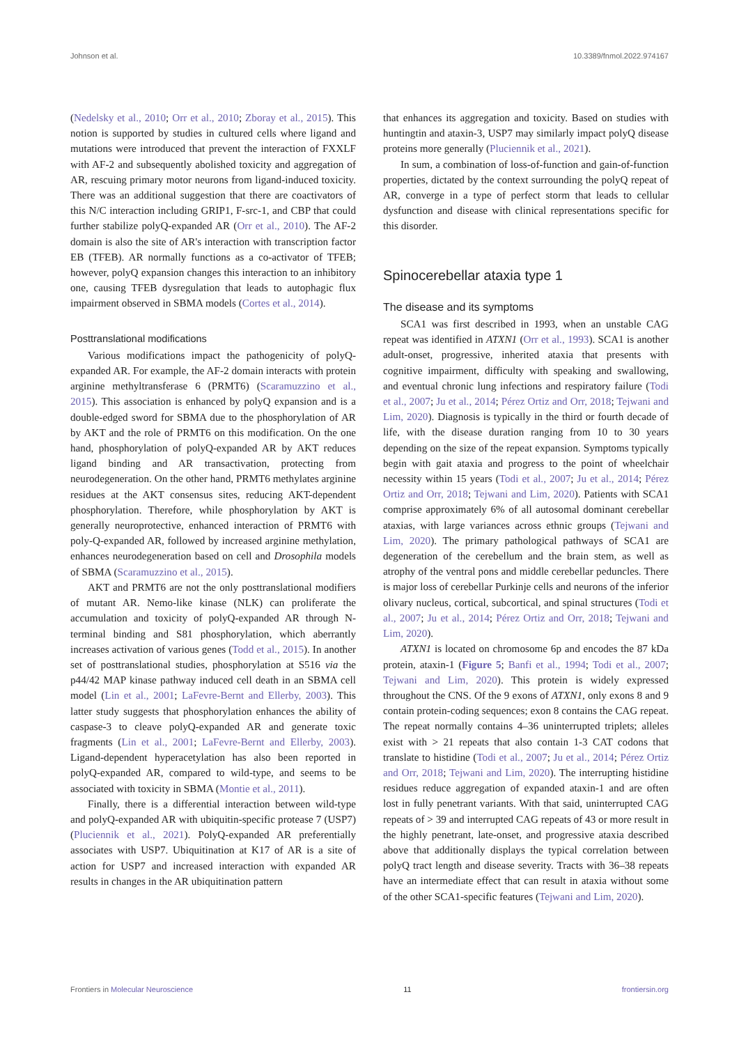Johnson et al. 10.3389/fnmol.2022.974167
(Nedelsky et al., 2010; Orr et al., 2010; Zboray et al., 2015). This notion is supported by studies in cultured cells where ligand and mutations were introduced that prevent the interaction of FXXLF with AF-2 and subsequently abolished toxicity and aggregation of AR, rescuing primary motor neurons from ligand-induced toxicity. There was an additional suggestion that there are coactivators of this N/C interaction including GRIP1, F-src-1, and CBP that could further stabilize polyQ-expanded AR (Orr et al., 2010). The AF-2 domain is also the site of AR's interaction with transcription factor EB (TFEB). AR normally functions as a co-activator of TFEB; however, polyQ expansion changes this interaction to an inhibitory one, causing TFEB dysregulation that leads to autophagic flux impairment observed in SBMA models (Cortes et al., 2014).
Posttranslational modifications
Various modifications impact the pathogenicity of polyQ-expanded AR. For example, the AF-2 domain interacts with protein arginine methyltransferase 6 (PRMT6) (Scaramuzzino et al., 2015). This association is enhanced by polyQ expansion and is a double-edged sword for SBMA due to the phosphorylation of AR by AKT and the role of PRMT6 on this modification. On the one hand, phosphorylation of polyQ-expanded AR by AKT reduces ligand binding and AR transactivation, protecting from neurodegeneration. On the other hand, PRMT6 methylates arginine residues at the AKT consensus sites, reducing AKT-dependent phosphorylation. Therefore, while phosphorylation by AKT is generally neuroprotective, enhanced interaction of PRMT6 with poly-Q-expanded AR, followed by increased arginine methylation, enhances neurodegeneration based on cell and Drosophila models of SBMA (Scaramuzzino et al., 2015).
AKT and PRMT6 are not the only posttranslational modifiers of mutant AR. Nemo-like kinase (NLK) can proliferate the accumulation and toxicity of polyQ-expanded AR through N-terminal binding and S81 phosphorylation, which aberrantly increases activation of various genes (Todd et al., 2015). In another set of posttranslational studies, phosphorylation at S516 via the p44/42 MAP kinase pathway induced cell death in an SBMA cell model (Lin et al., 2001; LaFevre-Bernt and Ellerby, 2003). This latter study suggests that phosphorylation enhances the ability of caspase-3 to cleave polyQ-expanded AR and generate toxic fragments (Lin et al., 2001; LaFevre-Bernt and Ellerby, 2003). Ligand-dependent hyperacetylation has also been reported in polyQ-expanded AR, compared to wild-type, and seems to be associated with toxicity in SBMA (Montie et al., 2011).
Finally, there is a differential interaction between wild-type and polyQ-expanded AR with ubiquitin-specific protease 7 (USP7) (Pluciennik et al., 2021). PolyQ-expanded AR preferentially associates with USP7. Ubiquitination at K17 of AR is a site of action for USP7 and increased interaction with expanded AR results in changes in the AR ubiquitination pattern
that enhances its aggregation and toxicity. Based on studies with huntingtin and ataxin-3, USP7 may similarly impact polyQ disease proteins more generally (Pluciennik et al., 2021).
In sum, a combination of loss-of-function and gain-of-function properties, dictated by the context surrounding the polyQ repeat of AR, converge in a type of perfect storm that leads to cellular dysfunction and disease with clinical representations specific for this disorder.
Spinocerebellar ataxia type 1
The disease and its symptoms
SCA1 was first described in 1993, when an unstable CAG repeat was identified in ATXN1 (Orr et al., 1993). SCA1 is another adult-onset, progressive, inherited ataxia that presents with cognitive impairment, difficulty with speaking and swallowing, and eventual chronic lung infections and respiratory failure (Todi et al., 2007; Ju et al., 2014; Pérez Ortiz and Orr, 2018; Tejwani and Lim, 2020). Diagnosis is typically in the third or fourth decade of life, with the disease duration ranging from 10 to 30 years depending on the size of the repeat expansion. Symptoms typically begin with gait ataxia and progress to the point of wheelchair necessity within 15 years (Todi et al., 2007; Ju et al., 2014; Pérez Ortiz and Orr, 2018; Tejwani and Lim, 2020). Patients with SCA1 comprise approximately 6% of all autosomal dominant cerebellar ataxias, with large variances across ethnic groups (Tejwani and Lim, 2020). The primary pathological pathways of SCA1 are degeneration of the cerebellum and the brain stem, as well as atrophy of the ventral pons and middle cerebellar peduncles. There is major loss of cerebellar Purkinje cells and neurons of the inferior olivary nucleus, cortical, subcortical, and spinal structures (Todi et al., 2007; Ju et al., 2014; Pérez Ortiz and Orr, 2018; Tejwani and Lim, 2020).
ATXN1 is located on chromosome 6p and encodes the 87 kDa protein, ataxin-1 (Figure 5; Banfi et al., 1994; Todi et al., 2007; Tejwani and Lim, 2020). This protein is widely expressed throughout the CNS. Of the 9 exons of ATXN1, only exons 8 and 9 contain protein-coding sequences; exon 8 contains the CAG repeat. The repeat normally contains 4–36 uninterrupted triplets; alleles exist with > 21 repeats that also contain 1-3 CAT codons that translate to histidine (Todi et al., 2007; Ju et al., 2014; Pérez Ortiz and Orr, 2018; Tejwani and Lim, 2020). The interrupting histidine residues reduce aggregation of expanded ataxin-1 and are often lost in fully penetrant variants. With that said, uninterrupted CAG repeats of > 39 and interrupted CAG repeats of 43 or more result in the highly penetrant, late-onset, and progressive ataxia described above that additionally displays the typical correlation between polyQ tract length and disease severity. Tracts with 36–38 repeats have an intermediate effect that can result in ataxia without some of the other SCA1-specific features (Tejwani and Lim, 2020).
Frontiers in Molecular Neuroscience 11 frontiersin.org